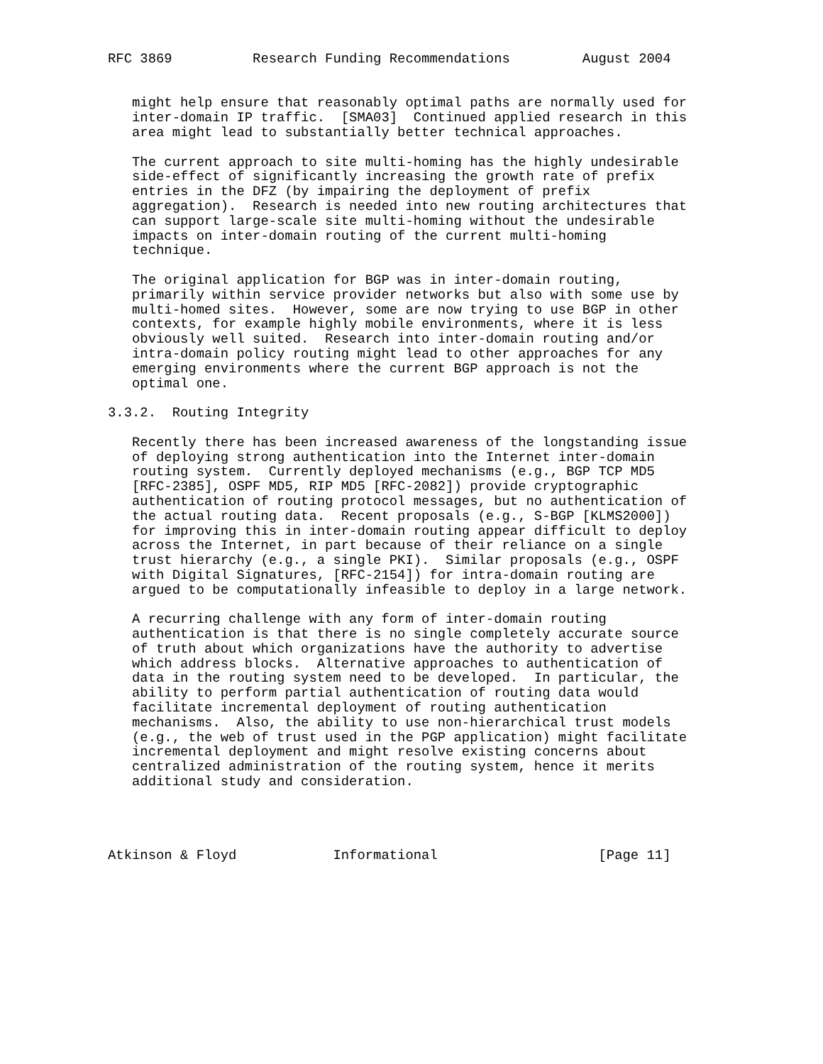RFC 3869          Research Funding Recommendations         August 2004


   might help ensure that reasonably optimal paths are normally used for
   inter-domain IP traffic.  [SMA03]  Continued applied research in this
   area might lead to substantially better technical approaches.

   The current approach to site multi-homing has the highly undesirable
   side-effect of significantly increasing the growth rate of prefix
   entries in the DFZ (by impairing the deployment of prefix
   aggregation).  Research is needed into new routing architectures that
   can support large-scale site multi-homing without the undesirable
   impacts on inter-domain routing of the current multi-homing
   technique.

   The original application for BGP was in inter-domain routing,
   primarily within service provider networks but also with some use by
   multi-homed sites.  However, some are now trying to use BGP in other
   contexts, for example highly mobile environments, where it is less
   obviously well suited.  Research into inter-domain routing and/or
   intra-domain policy routing might lead to other approaches for any
   emerging environments where the current BGP approach is not the
   optimal one.

3.3.2.  Routing Integrity

   Recently there has been increased awareness of the longstanding issue
   of deploying strong authentication into the Internet inter-domain
   routing system.  Currently deployed mechanisms (e.g., BGP TCP MD5
   [RFC-2385], OSPF MD5, RIP MD5 [RFC-2082]) provide cryptographic
   authentication of routing protocol messages, but no authentication of
   the actual routing data.  Recent proposals (e.g., S-BGP [KLMS2000])
   for improving this in inter-domain routing appear difficult to deploy
   across the Internet, in part because of their reliance on a single
   trust hierarchy (e.g., a single PKI).  Similar proposals (e.g., OSPF
   with Digital Signatures, [RFC-2154]) for intra-domain routing are
   argued to be computationally infeasible to deploy in a large network.

   A recurring challenge with any form of inter-domain routing
   authentication is that there is no single completely accurate source
   of truth about which organizations have the authority to advertise
   which address blocks.  Alternative approaches to authentication of
   data in the routing system need to be developed.  In particular, the
   ability to perform partial authentication of routing data would
   facilitate incremental deployment of routing authentication
   mechanisms.  Also, the ability to use non-hierarchical trust models
   (e.g., the web of trust used in the PGP application) might facilitate
   incremental deployment and might resolve existing concerns about
   centralized administration of the routing system, hence it merits
   additional study and consideration.




Atkinson & Floyd            Informational                    [Page 11]